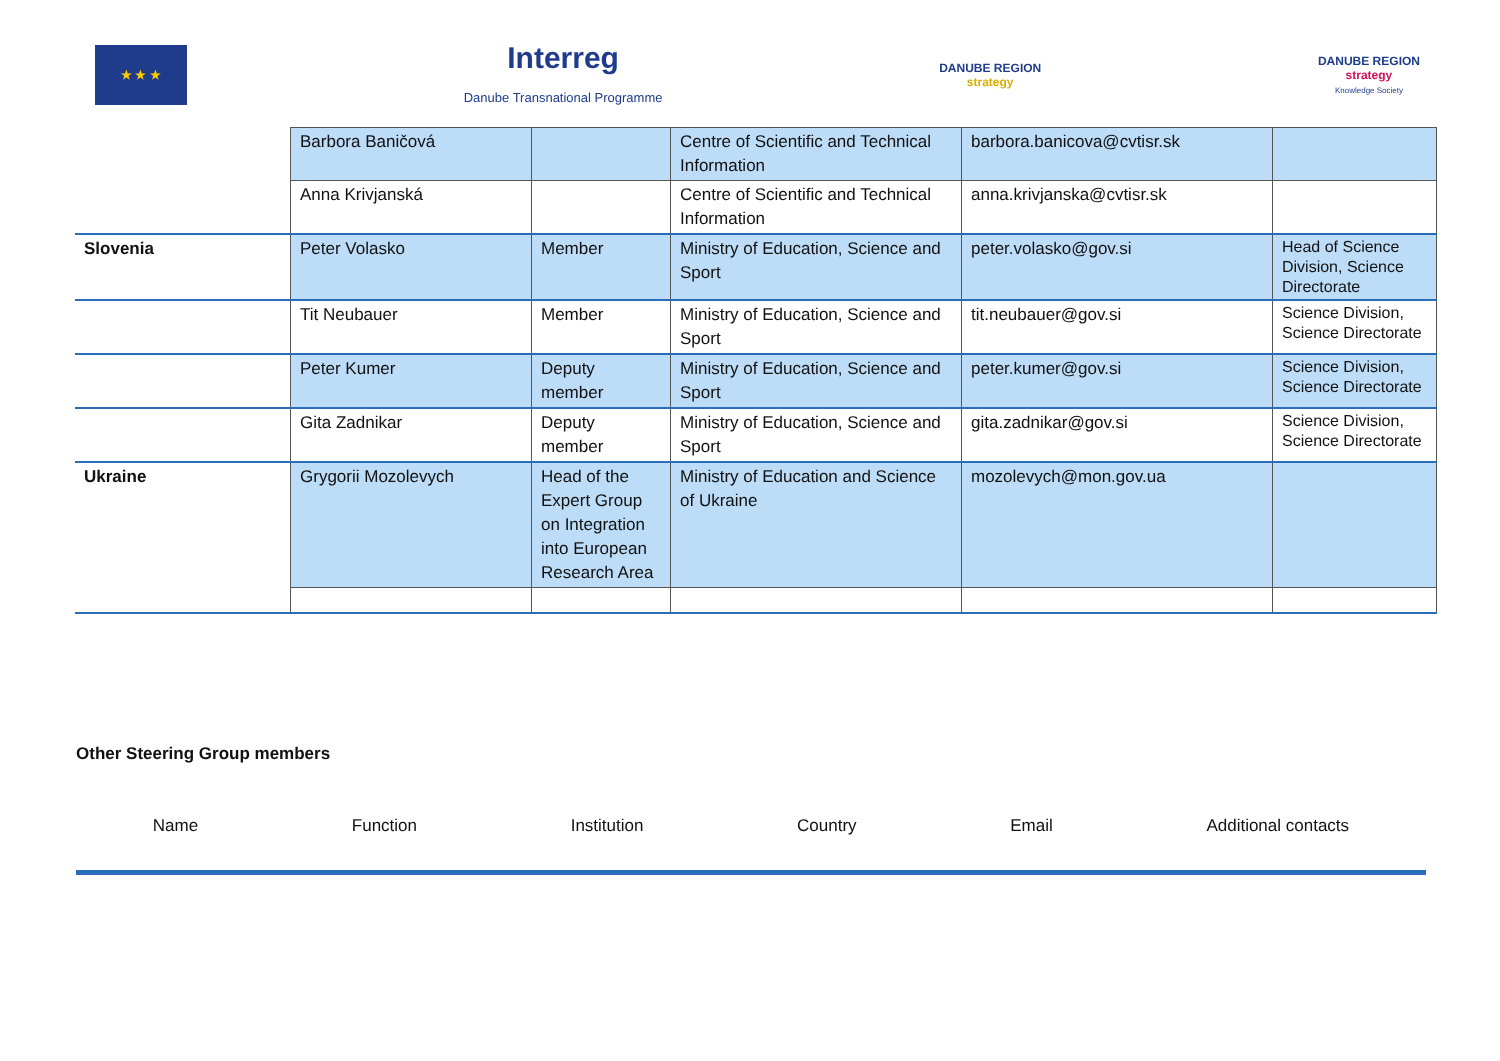★ ★ ★
Interreg
Danube Transnational Programme
DANUBE REGION
strategy
DANUBE REGION
strategy
Knowledge Society
| | Barbora Baničová | | Centre of Scientific and Technical Information | barbora.banicova@cvtisr.sk | |
| | Anna Krivjanská | | Centre of Scientific and Technical Information | anna.krivjanska@cvtisr.sk | |
| Slovenia | Peter Volasko | Member | Ministry of Education, Science and Sport | peter.volasko@gov.si | Head of Science Division, Science Directorate |
| | Tit Neubauer | Member | Ministry of Education, Science and Sport | tit.neubauer@gov.si | Science Division, Science Directorate |
| | Peter Kumer | Deputy member | Ministry of Education, Science and Sport | peter.kumer@gov.si | Science Division, Science Directorate |
| | Gita Zadnikar | Deputy member | Ministry of Education, Science and Sport | gita.zadnikar@gov.si | Science Division, Science Directorate |
| Ukraine | Grygorii Mozolevych | Head of the Expert Group on Integration into European Research Area | Ministry of Education and Science of Ukraine | mozolevych@mon.gov.ua | |
Other Steering Group members
Name Function Institution Country Email Additional contacts